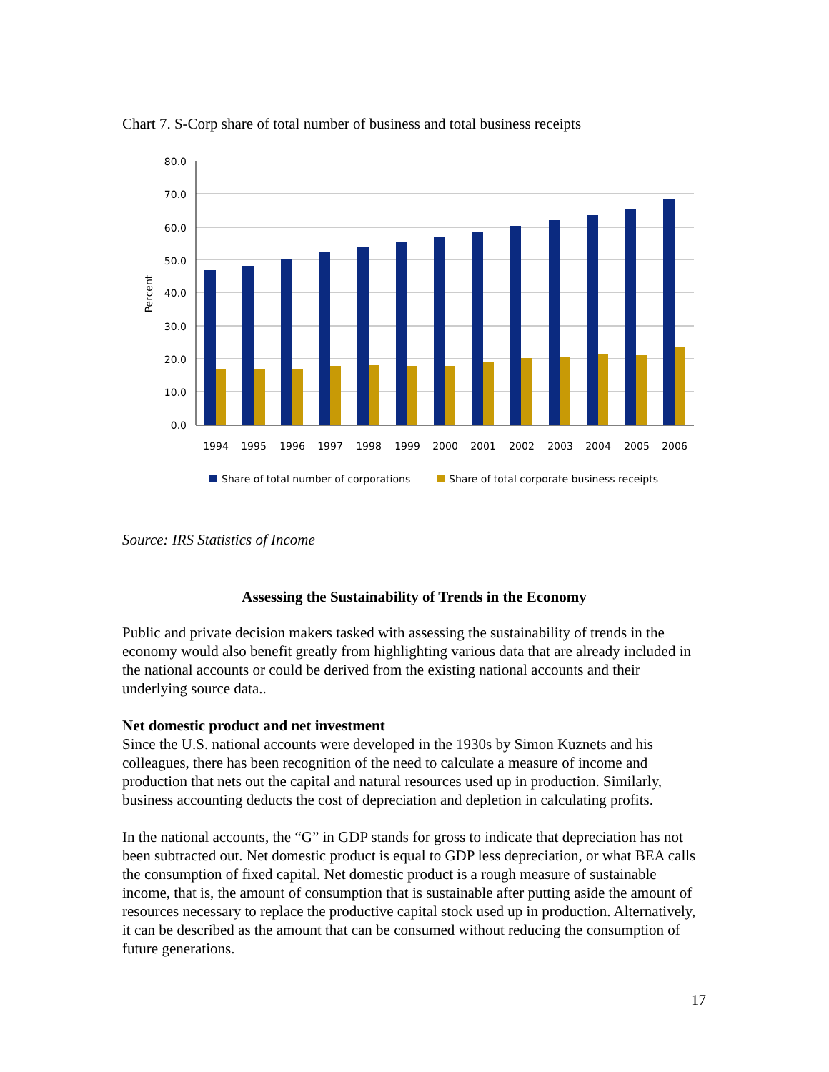Chart 7. S-Corp share of total number of business and total business receipts
80.0
70.0
60.0
50.0
40.0
30.0
20.0
10.0
0.0
Percent
1994
1995
1996
1997
1998
1999
2000
2001
2002
2003
2004
2005
2006
Share of total number of corporations
Share of total corporate business receipts
Source: IRS Statistics of Income
Assessing the Sustainability of Trends in the Economy
Public and private decision makers tasked with assessing the sustainability of trends in the economy would also benefit greatly from highlighting various data that are already included in the national accounts or could be derived from the existing national accounts and their underlying source data..
Net domestic product and net investment
Since the U.S. national accounts were developed in the 1930s by Simon Kuznets and his colleagues, there has been recognition of the need to calculate a measure of income and production that nets out the capital and natural resources used up in production. Similarly, business accounting deducts the cost of depreciation and depletion in calculating profits.
In the national accounts, the “G” in GDP stands for gross to indicate that depreciation has not been subtracted out. Net domestic product is equal to GDP less depreciation, or what BEA calls the consumption of fixed capital. Net domestic product is a rough measure of sustainable income, that is, the amount of consumption that is sustainable after putting aside the amount of resources necessary to replace the productive capital stock used up in production. Alternatively, it can be described as the amount that can be consumed without reducing the consumption of future generations.
17